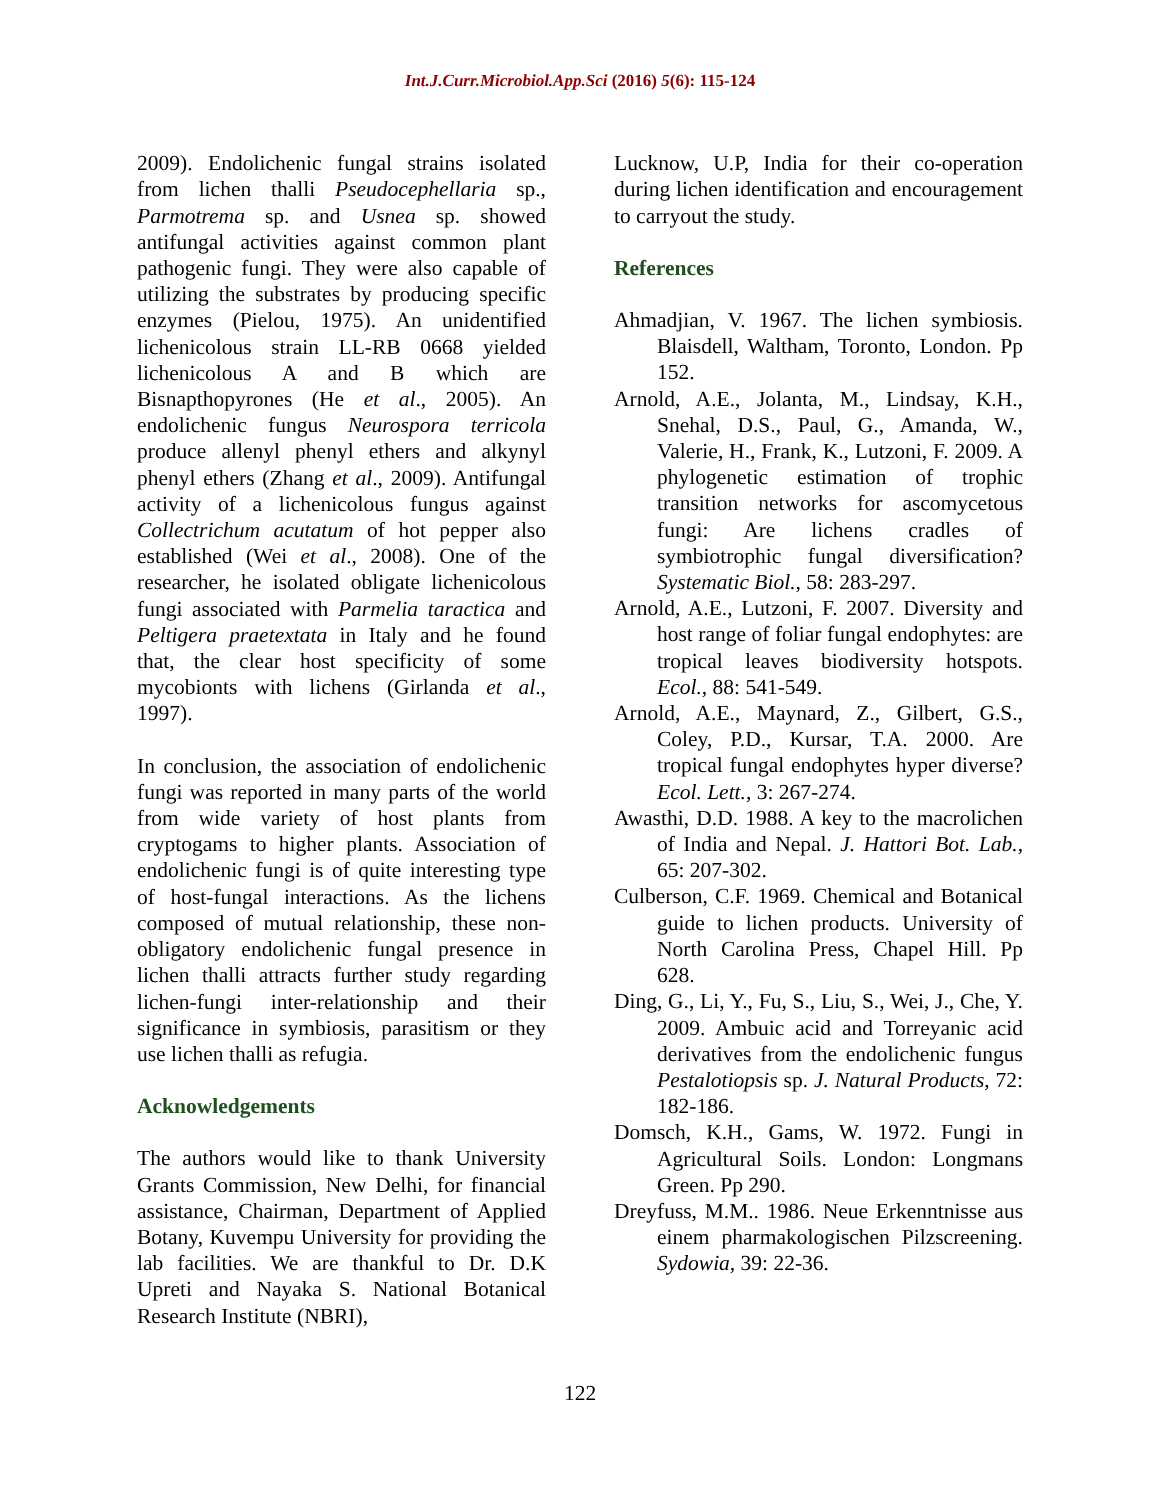Int.J.Curr.Microbiol.App.Sci (2016) 5(6): 115-124
2009). Endolichenic fungal strains isolated from lichen thalli Pseudocephellaria sp., Parmotrema sp. and Usnea sp. showed antifungal activities against common plant pathogenic fungi. They were also capable of utilizing the substrates by producing specific enzymes (Pielou, 1975). An unidentified lichenicolous strain LL-RB 0668 yielded lichenicolous A and B which are Bisnapthopyrones (He et al., 2005). An endolichenic fungus Neurospora terricola produce allenyl phenyl ethers and alkynyl phenyl ethers (Zhang et al., 2009). Antifungal activity of a lichenicolous fungus against Collectrichum acutatum of hot pepper also established (Wei et al., 2008). One of the researcher, he isolated obligate lichenicolous fungi associated with Parmelia taractica and Peltigera praetextata in Italy and he found that, the clear host specificity of some mycobionts with lichens (Girlanda et al., 1997).
In conclusion, the association of endolichenic fungi was reported in many parts of the world from wide variety of host plants from cryptogams to higher plants. Association of endolichenic fungi is of quite interesting type of host-fungal interactions. As the lichens composed of mutual relationship, these non-obligatory endolichenic fungal presence in lichen thalli attracts further study regarding lichen-fungi inter-relationship and their significance in symbiosis, parasitism or they use lichen thalli as refugia.
Acknowledgements
The authors would like to thank University Grants Commission, New Delhi, for financial assistance, Chairman, Department of Applied Botany, Kuvempu University for providing the lab facilities. We are thankful to Dr. D.K Upreti and Nayaka S. National Botanical Research Institute (NBRI),
Lucknow, U.P, India for their co-operation during lichen identification and encouragement to carryout the study.
References
Ahmadjian, V. 1967. The lichen symbiosis. Blaisdell, Waltham, Toronto, London. Pp 152.
Arnold, A.E., Jolanta, M., Lindsay, K.H., Snehal, D.S., Paul, G., Amanda, W., Valerie, H., Frank, K., Lutzoni, F. 2009. A phylogenetic estimation of trophic transition networks for ascomycetous fungi: Are lichens cradles of symbiotrophic fungal diversification? Systematic Biol., 58: 283-297.
Arnold, A.E., Lutzoni, F. 2007. Diversity and host range of foliar fungal endophytes: are tropical leaves biodiversity hotspots. Ecol., 88: 541-549.
Arnold, A.E., Maynard, Z., Gilbert, G.S., Coley, P.D., Kursar, T.A. 2000. Are tropical fungal endophytes hyper diverse? Ecol. Lett., 3: 267-274.
Awasthi, D.D. 1988. A key to the macrolichen of India and Nepal. J. Hattori Bot. Lab., 65: 207-302.
Culberson, C.F. 1969. Chemical and Botanical guide to lichen products. University of North Carolina Press, Chapel Hill. Pp 628.
Ding, G., Li, Y., Fu, S., Liu, S., Wei, J., Che, Y. 2009. Ambuic acid and Torreyanic acid derivatives from the endolichenic fungus Pestalotiopsis sp. J. Natural Products, 72: 182-186.
Domsch, K.H., Gams, W. 1972. Fungi in Agricultural Soils. London: Longmans Green. Pp 290.
Dreyfuss, M.M.. 1986. Neue Erkenntnisse aus einem pharmakologischen Pilzscreening. Sydowia, 39: 22-36.
122